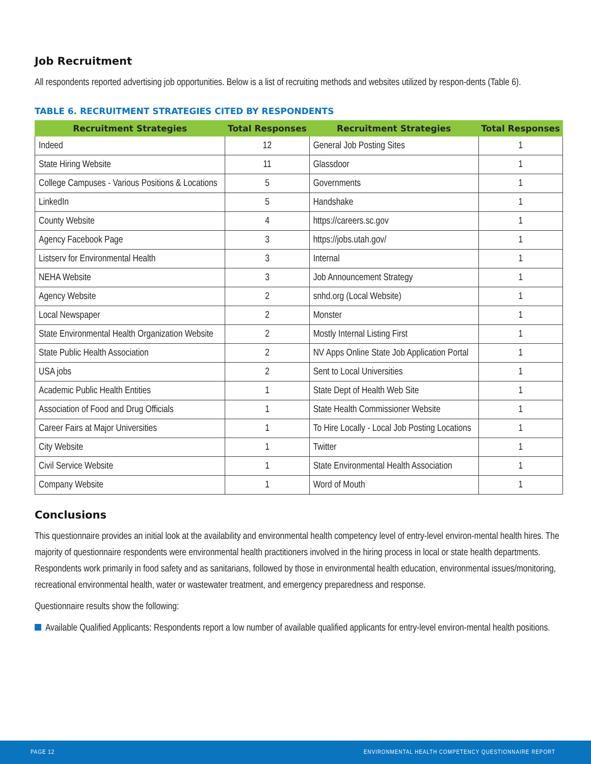Job Recruitment
All respondents reported advertising job opportunities. Below is a list of recruiting methods and websites utilized by respon-dents (Table 6).
TABLE 6. RECRUITMENT STRATEGIES CITED BY RESPONDENTS
| Recruitment Strategies | Total Responses | Recruitment Strategies | Total Responses |
| --- | --- | --- | --- |
| Indeed | 12 | General Job Posting Sites | 1 |
| State Hiring Website | 11 | Glassdoor | 1 |
| College Campuses - Various Positions & Locations | 5 | Governments | 1 |
| LinkedIn | 5 | Handshake | 1 |
| County Website | 4 | https://careers.sc.gov | 1 |
| Agency Facebook Page | 3 | https://jobs.utah.gov/ | 1 |
| Listserv for Environmental Health | 3 | Internal | 1 |
| NEHA Website | 3 | Job Announcement Strategy | 1 |
| Agency Website | 2 | snhd.org (Local Website) | 1 |
| Local Newspaper | 2 | Monster | 1 |
| State Environmental Health Organization Website | 2 | Mostly Internal Listing First | 1 |
| State Public Health Association | 2 | NV Apps Online State Job Application Portal | 1 |
| USA jobs | 2 | Sent to Local Universities | 1 |
| Academic Public Health Entities | 1 | State Dept of Health Web Site | 1 |
| Association of Food and Drug Officials | 1 | State Health Commissioner Website | 1 |
| Career Fairs at Major Universities | 1 | To Hire Locally - Local Job Posting Locations | 1 |
| City Website | 1 | Twitter | 1 |
| Civil Service Website | 1 | State Environmental Health Association | 1 |
| Company Website | 1 | Word of Mouth | 1 |
Conclusions
This questionnaire provides an initial look at the availability and environmental health competency level of entry-level environ-mental health hires. The majority of questionnaire respondents were environmental health practitioners involved in the hiring process in local or state health departments. Respondents work primarily in food safety and as sanitarians, followed by those in environmental health education, environmental issues/monitoring, recreational environmental health, water or wastewater treatment, and emergency preparedness and response.
Questionnaire results show the following:
Available Qualified Applicants: Respondents report a low number of available qualified applicants for entry-level environ-mental health positions.
PAGE 12
ENVIRONMENTAL HEALTH COMPETENCY QUESTIONNAIRE REPORT